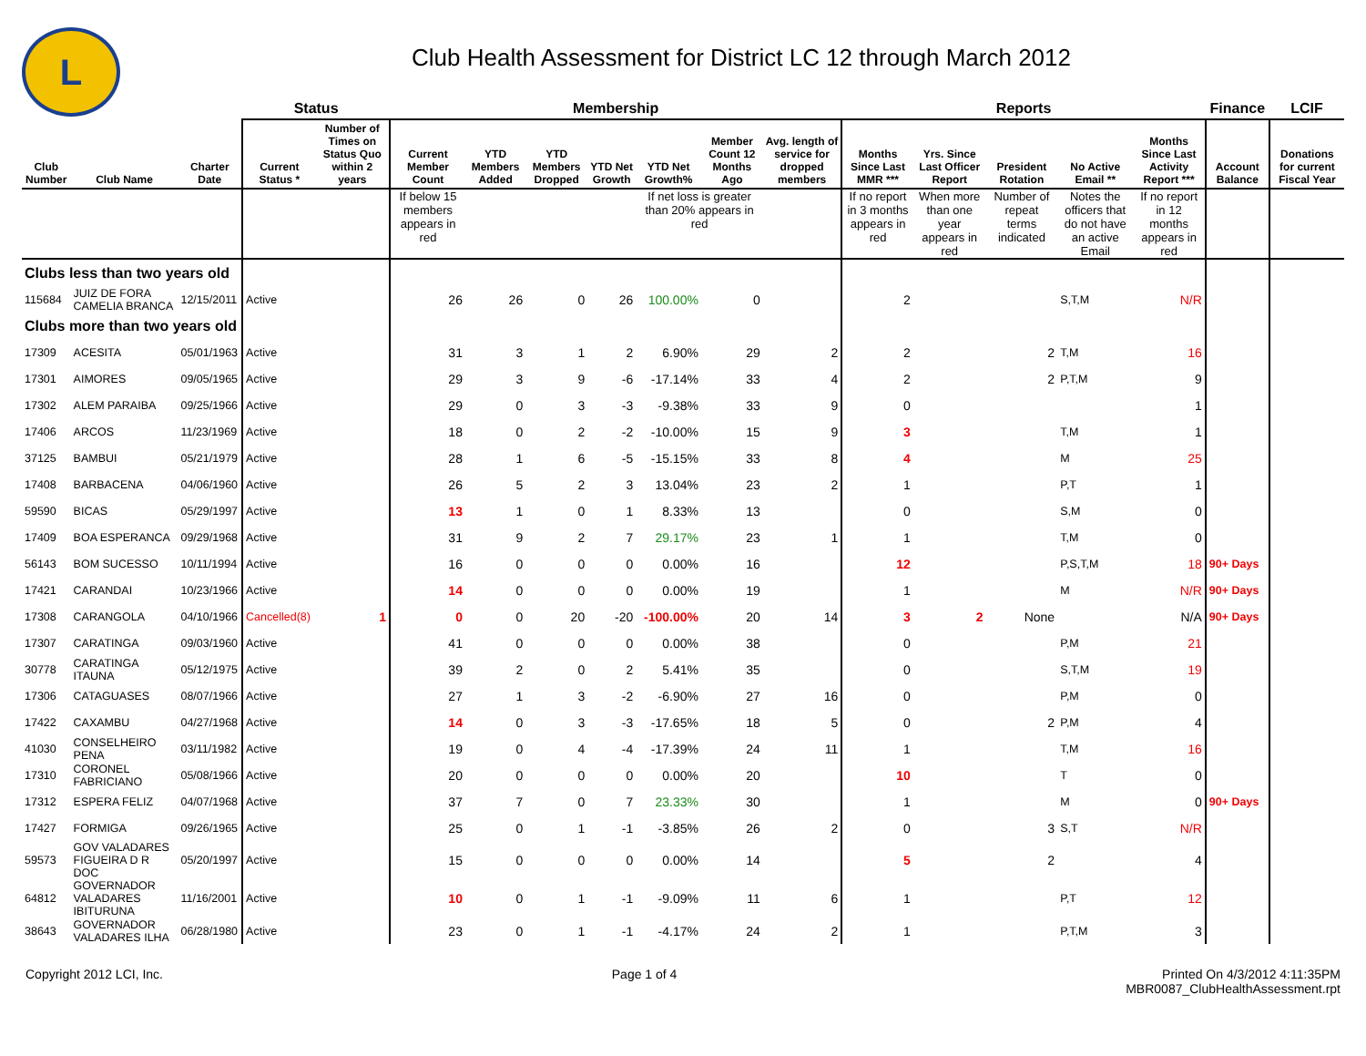L
Club Health Assessment for District LC 12 through March 2012
| | | | Status | | Membership | | | | | | | Reports | | | | | Finance | LCIF |
| --- | --- | --- | --- | --- | --- | --- | --- | --- | --- | --- | --- | --- | --- | --- | --- | --- | --- | --- |
| Club Number | Club Name | Charter Date | Current Status * | Number of Times on Status Quo within 2 years | Current Member Count | YTD Members Added | YTD Members Dropped | YTD Net Growth | YTD Net Growth% | Member Count 12 Months Ago | Avg. length of service for dropped members | Months Since Last MMR *** | Yrs. Since Last Officer Report | President Rotation | No Active Email ** | Months Since Last Activity Report *** | Account Balance | Donations for current Fiscal Year |
| | | | | | If below 15 members appears in red | | | | If net loss is greater than 20% appears in red | | | If no report in 3 months appears in red | When more than one year appears in red | Number of repeat terms indicated | Notes the officers that do not have an active Email | If no report in 12 months appears in red | | |
| Clubs less than two years old | | | | | | | | | | | | | | | | | | |
| 115684 | JUIZ DE FORA CAMELIA BRANCA | 12/15/2011 | Active | | 26 | 26 | 0 | 26 | 100.00% | 0 | | 2 | | | S,T,M | N/R | | |
| Clubs more than two years old | | | | | | | | | | | | | | | | | | |
| 17309 | ACESITA | 05/01/1963 | Active | | 31 | 3 | 1 | 2 | 6.90% | 29 | 2 | 2 | | 2 | T,M | 16 | | |
| 17301 | AIMORES | 09/05/1965 | Active | | 29 | 3 | 9 | -6 | -17.14% | 33 | 4 | 2 | | 2 | P,T,M | 9 | | |
| 17302 | ALEM PARAIBA | 09/25/1966 | Active | | 29 | 0 | 3 | -3 | -9.38% | 33 | 9 | 0 | | | | 1 | | |
| 17406 | ARCOS | 11/23/1969 | Active | | 18 | 0 | 2 | -2 | -10.00% | 15 | 9 | 3 | | | T,M | 1 | | |
| 37125 | BAMBUI | 05/21/1979 | Active | | 28 | 1 | 6 | -5 | -15.15% | 33 | 8 | 4 | | | M | 25 | | |
| 17408 | BARBACENA | 04/06/1960 | Active | | 26 | 5 | 2 | 3 | 13.04% | 23 | 2 | 1 | | | P,T | 1 | | |
| 59590 | BICAS | 05/29/1997 | Active | | 13 | 1 | 0 | 1 | 8.33% | 13 | | 0 | | | S,M | 0 | | |
| 17409 | BOA ESPERANCA | 09/29/1968 | Active | | 31 | 9 | 2 | 7 | 29.17% | 23 | 1 | 1 | | | T,M | 0 | | |
| 56143 | BOM SUCESSO | 10/11/1994 | Active | | 16 | 0 | 0 | 0 | 0.00% | 16 | | 12 | | | P,S,T,M | 18 | 90+ Days | |
| 17421 | CARANDAI | 10/23/1966 | Active | | 14 | 0 | 0 | 0 | 0.00% | 19 | | 1 | | | M | N/R | 90+ Days | |
| 17308 | CARANGOLA | 04/10/1966 | Cancelled(8) | 1 | 0 | 0 | 20 | -20 | -100.00% | 20 | 14 | 3 | 2 | None | | N/A | 90+ Days | |
| 17307 | CARATINGA | 09/03/1960 | Active | | 41 | 0 | 0 | 0 | 0.00% | 38 | | 0 | | | P,M | 21 | | |
| 30778 | CARATINGA ITAUNA | 05/12/1975 | Active | | 39 | 2 | 0 | 2 | 5.41% | 35 | | 0 | | | S,T,M | 19 | | |
| 17306 | CATAGUASES | 08/07/1966 | Active | | 27 | 1 | 3 | -2 | -6.90% | 27 | 16 | 0 | | | P,M | 0 | | |
| 17422 | CAXAMBU | 04/27/1968 | Active | | 14 | 0 | 3 | -3 | -17.65% | 18 | 5 | 0 | | 2 | P,M | 4 | | |
| 41030 | CONSELHEIRO PENA | 03/11/1982 | Active | | 19 | 0 | 4 | -4 | -17.39% | 24 | 11 | 1 | | | T,M | 16 | | |
| 17310 | CORONEL FABRICIANO | 05/08/1966 | Active | | 20 | 0 | 0 | 0 | 0.00% | 20 | | 10 | | | T | 0 | | |
| 17312 | ESPERA FELIZ | 04/07/1968 | Active | | 37 | 7 | 0 | 7 | 23.33% | 30 | | 1 | | | M | 0 | 90+ Days | |
| 17427 | FORMIGA | 09/26/1965 | Active | | 25 | 0 | 1 | -1 | -3.85% | 26 | 2 | 0 | | 3 | S,T | N/R | | |
| 59573 | GOV VALADARES FIGUEIRA D R DOC | 05/20/1997 | Active | | 15 | 0 | 0 | 0 | 0.00% | 14 | | 5 | | 2 | | 4 | | |
| 64812 | GOVERNADOR VALADARES IBITURUNA | 11/16/2001 | Active | | 10 | 0 | 1 | -1 | -9.09% | 11 | 6 | 1 | | | P,T | 12 | | |
| 38643 | GOVERNADOR VALADARES ILHA | 06/28/1980 | Active | | 23 | 0 | 1 | -1 | -4.17% | 24 | 2 | 1 | | | P,T,M | 3 | | |
Copyright 2012 LCI, Inc. Page 1 of 4 Printed On 4/3/2012 4:11:35PM
MBR0087_ClubHealthAssessment.rpt